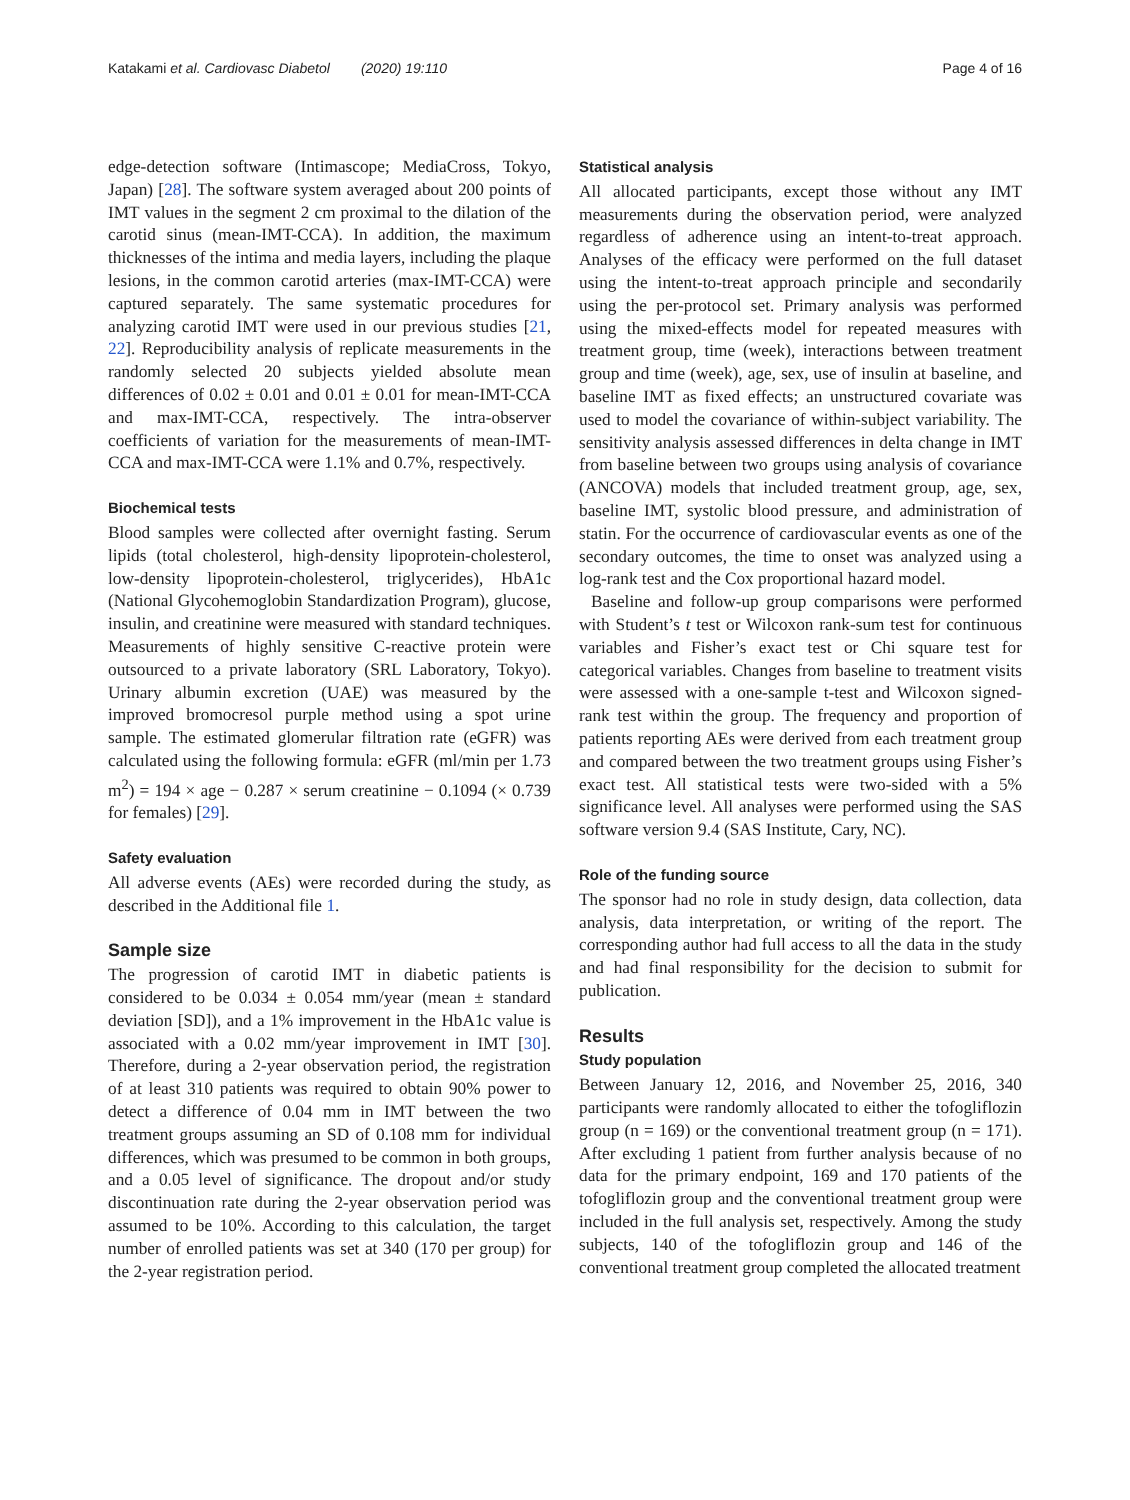Katakami et al. Cardiovasc Diabetol (2020) 19:110 Page 4 of 16
edge-detection software (Intimascope; MediaCross, Tokyo, Japan) [28]. The software system averaged about 200 points of IMT values in the segment 2 cm proximal to the dilation of the carotid sinus (mean-IMT-CCA). In addition, the maximum thicknesses of the intima and media layers, including the plaque lesions, in the common carotid arteries (max-IMT-CCA) were captured separately. The same systematic procedures for analyzing carotid IMT were used in our previous studies [21, 22]. Reproducibility analysis of replicate measurements in the randomly selected 20 subjects yielded absolute mean differences of 0.02 ± 0.01 and 0.01 ± 0.01 for mean-IMT-CCA and max-IMT-CCA, respectively. The intra-observer coefficients of variation for the measurements of mean-IMT-CCA and max-IMT-CCA were 1.1% and 0.7%, respectively.
Biochemical tests
Blood samples were collected after overnight fasting. Serum lipids (total cholesterol, high-density lipoprotein-cholesterol, low-density lipoprotein-cholesterol, triglycerides), HbA1c (National Glycohemoglobin Standardization Program), glucose, insulin, and creatinine were measured with standard techniques. Measurements of highly sensitive C-reactive protein were outsourced to a private laboratory (SRL Laboratory, Tokyo). Urinary albumin excretion (UAE) was measured by the improved bromocresol purple method using a spot urine sample. The estimated glomerular filtration rate (eGFR) was calculated using the following formula: eGFR (ml/min per 1.73 m<sup>2</sup>) = 194 × age − 0.287 × serum creatinine − 0.1094 (× 0.739 for females) [29].
Safety evaluation
All adverse events (AEs) were recorded during the study, as described in the Additional file 1.
Sample size
The progression of carotid IMT in diabetic patients is considered to be 0.034 ± 0.054 mm/year (mean ± standard deviation [SD]), and a 1% improvement in the HbA1c value is associated with a 0.02 mm/year improvement in IMT [30]. Therefore, during a 2-year observation period, the registration of at least 310 patients was required to obtain 90% power to detect a difference of 0.04 mm in IMT between the two treatment groups assuming an SD of 0.108 mm for individual differences, which was presumed to be common in both groups, and a 0.05 level of significance. The dropout and/or study discontinuation rate during the 2-year observation period was assumed to be 10%. According to this calculation, the target number of enrolled patients was set at 340 (170 per group) for the 2-year registration period.
Statistical analysis
All allocated participants, except those without any IMT measurements during the observation period, were analyzed regardless of adherence using an intent-to-treat approach. Analyses of the efficacy were performed on the full dataset using the intent-to-treat approach principle and secondarily using the per-protocol set. Primary analysis was performed using the mixed-effects model for repeated measures with treatment group, time (week), interactions between treatment group and time (week), age, sex, use of insulin at baseline, and baseline IMT as fixed effects; an unstructured covariate was used to model the covariance of within-subject variability. The sensitivity analysis assessed differences in delta change in IMT from baseline between two groups using analysis of covariance (ANCOVA) models that included treatment group, age, sex, baseline IMT, systolic blood pressure, and administration of statin. For the occurrence of cardiovascular events as one of the secondary outcomes, the time to onset was analyzed using a log-rank test and the Cox proportional hazard model.
Baseline and follow-up group comparisons were performed with Student’s t test or Wilcoxon rank-sum test for continuous variables and Fisher’s exact test or Chi square test for categorical variables. Changes from baseline to treatment visits were assessed with a one-sample t-test and Wilcoxon signed-rank test within the group. The frequency and proportion of patients reporting AEs were derived from each treatment group and compared between the two treatment groups using Fisher’s exact test. All statistical tests were two-sided with a 5% significance level. All analyses were performed using the SAS software version 9.4 (SAS Institute, Cary, NC).
Role of the funding source
The sponsor had no role in study design, data collection, data analysis, data interpretation, or writing of the report. The corresponding author had full access to all the data in the study and had final responsibility for the decision to submit for publication.
Results
Study population
Between January 12, 2016, and November 25, 2016, 340 participants were randomly allocated to either the tofogliflozin group (n = 169) or the conventional treatment group (n = 171). After excluding 1 patient from further analysis because of no data for the primary endpoint, 169 and 170 patients of the tofogliflozin group and the conventional treatment group were included in the full analysis set, respectively. Among the study subjects, 140 of the tofogliflozin group and 146 of the conventional treatment group completed the allocated treatment